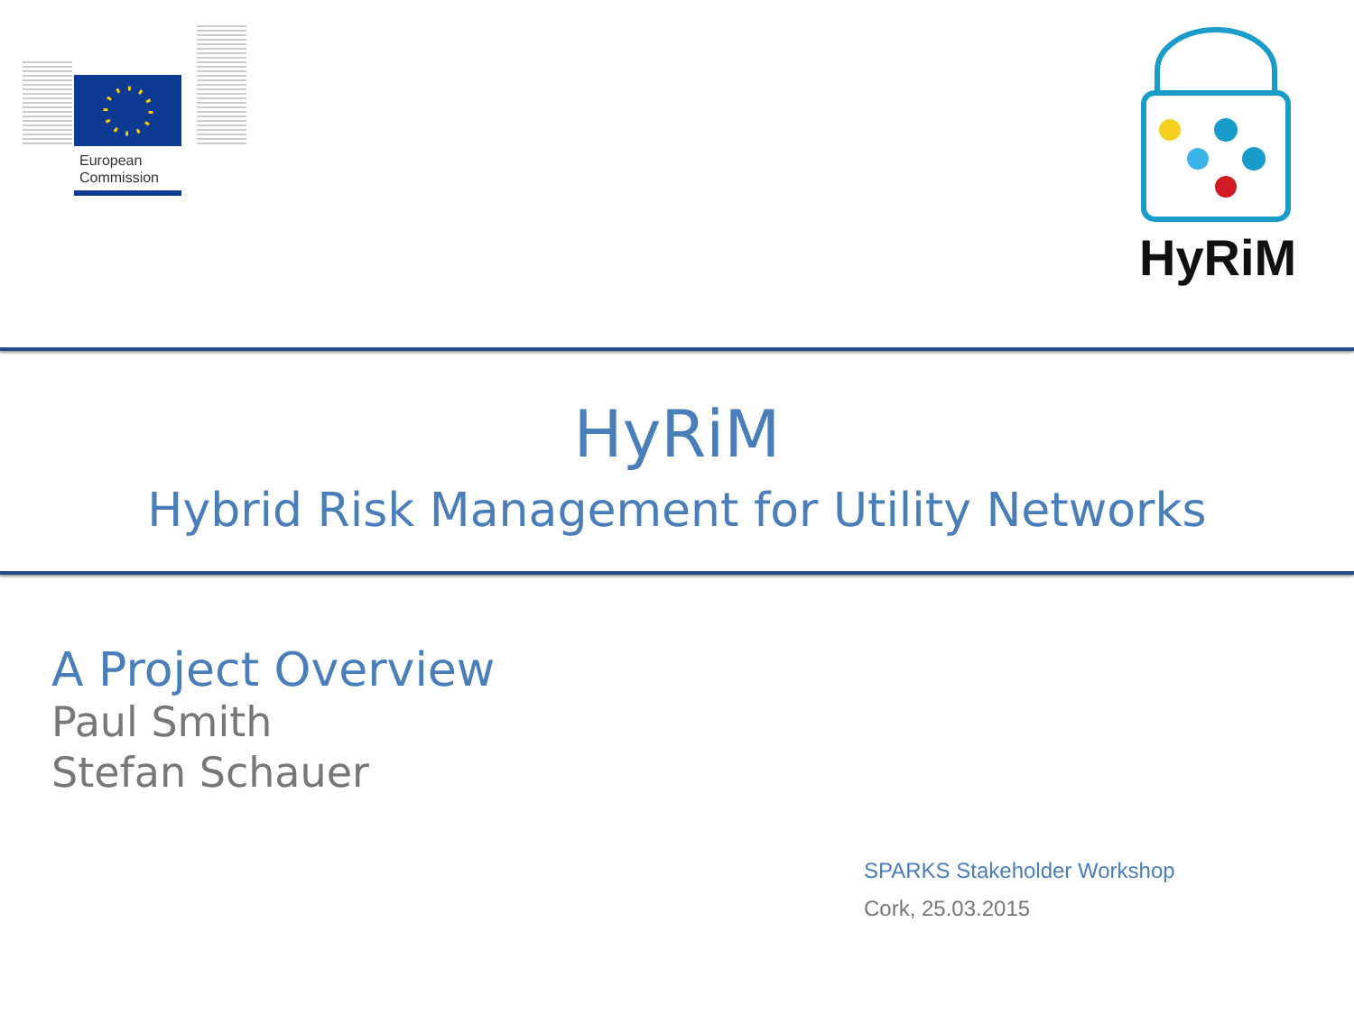European
Commission
HyRiM
HyRiM
Hybrid Risk Management for Utility Networks
A Project Overview
Paul Smith
Stefan Schauer
SPARKS Stakeholder Workshop
Cork, 25.03.2015